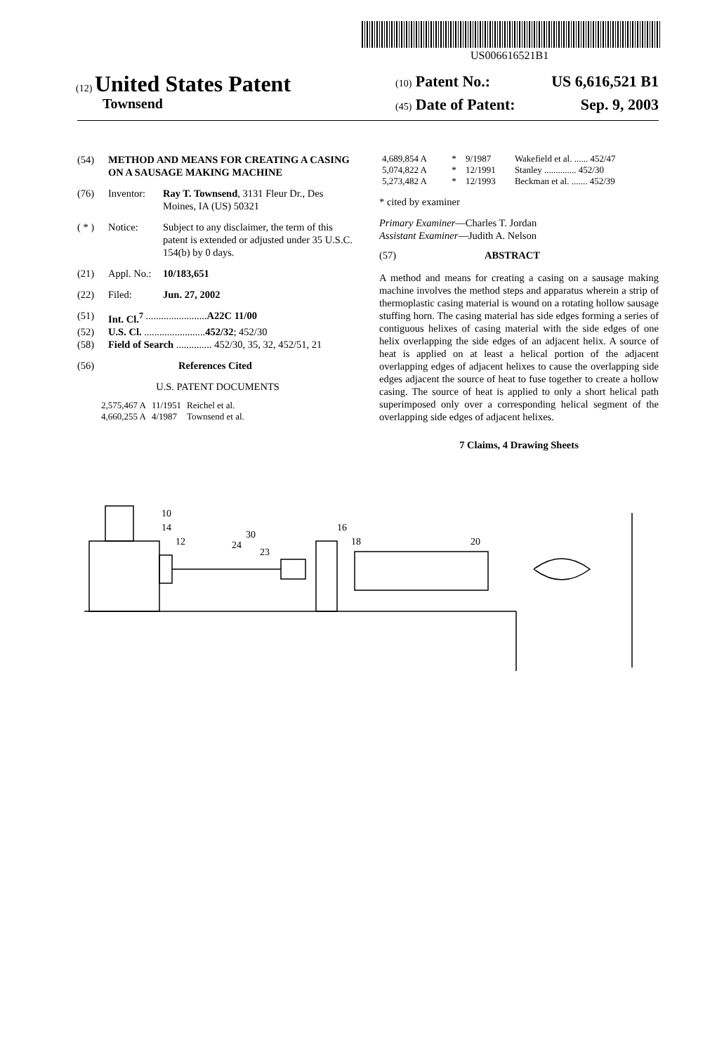US006616521B1
(12) United States Patent
Townsend
(10) Patent No.: US 6,616,521 B1
(45) Date of Patent: Sep. 9, 2003
(54) METHOD AND MEANS FOR CREATING A CASING ON A SAUSAGE MAKING MACHINE
(76) Inventor: Ray T. Townsend, 3131 Fleur Dr., Des Moines, IA (US) 50321
( * ) Notice: Subject to any disclaimer, the term of this patent is extended or adjusted under 35 U.S.C. 154(b) by 0 days.
(21) Appl. No.: 10/183,651
(22) Filed: Jun. 27, 2002
(51) Int. Cl.<sup>7</sup> ........................ A22C 11/00
(52) U.S. Cl. ........................ 452/32; 452/30
(58) Field of Search .............. 452/30, 35, 32, 452/51, 21
(56) References Cited
U.S. PATENT DOCUMENTS
| 2,575,467 A | 11/1951 | Reichel et al. |
| 4,660,255 A | 4/1987 | Townsend et al. |
| 4,689,854 A | * | 9/1987 | Wakefield et al. ...... 452/47 |
| 5,074,822 A | * | 12/1991 | Stanley .............. 452/30 |
| 5,273,482 A | * | 12/1993 | Beckman et al. ....... 452/39 |
* cited by examiner
Primary Examiner—Charles T. Jordan
Assistant Examiner—Judith A. Nelson
(57) ABSTRACT
A method and means for creating a casing on a sausage making machine involves the method steps and apparatus wherein a strip of thermoplastic casing material is wound on a rotating hollow sausage stuffing horn. The casing material has side edges forming a series of contiguous helixes of casing material with the side edges of one helix overlapping the side edges of an adjacent helix. A source of heat is applied on at least a helical portion of the adjacent overlapping edges of adjacent helixes to cause the overlapping side edges adjacent the source of heat to fuse together to create a hollow casing. The source of heat is applied to only a short helical path superimposed only over a corresponding helical segment of the overlapping side edges of adjacent helixes.
7 Claims, 4 Drawing Sheets
10
14
12
24
23
30
16
18
20